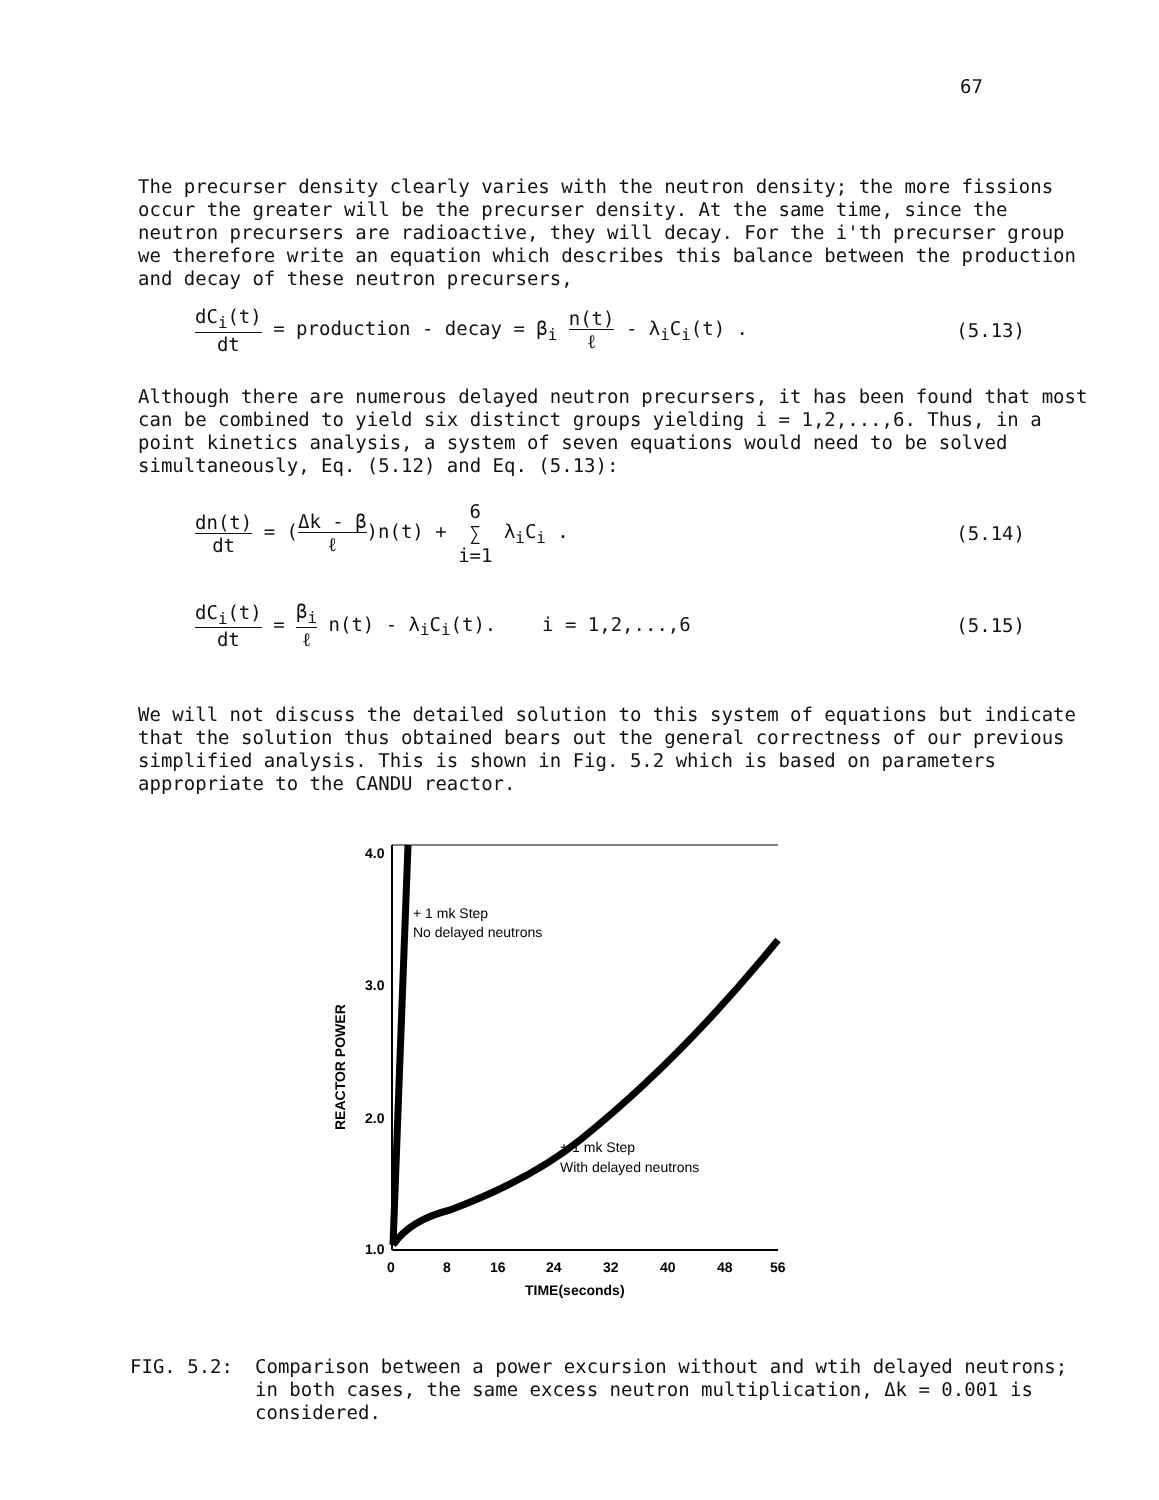67
The precurser density clearly varies with the neutron density; the more fissions occur the greater will be the precurser density. At the same time, since the neutron precursers are radioactive, they will decay. For the i'th precurser group we therefore write an equation which describes this balance between the production and decay of these neutron precursers,
dC<sub>i</sub>(t) dt = production - decay = β<sub>i</sub> n(t) ℓ - λ<sub>i</sub>C<sub>i</sub>(t) .
(5.13)
Although there are numerous delayed neutron precursers, it has been found that most can be combined to yield six distinct groups yielding i = 1,2,...,6. Thus, in a point kinetics analysis, a system of seven equations would need to be solved simultaneously, Eq. (5.12) and Eq. (5.13):
dn(t) dt = (Δk - β ℓ)n(t) + 6 ∑ i=1 λ<sub>i</sub>C<sub>i</sub> .
(5.14)
dC<sub>i</sub>(t) dt = β<sub>i</sub> ℓ n(t) - λ<sub>i</sub>C<sub>i</sub>(t). i = 1,2,...,6
(5.15)
We will not discuss the detailed solution to this system of equations but indicate that the solution thus obtained bears out the general correctness of our previous simplified analysis. This is shown in Fig. 5.2 which is based on parameters appropriate to the CANDU reactor.
4.0
3.0
2.0
1.0
REACTOR POWER
0
8
16
24
32
40
48
56
TIME(seconds)
+ 1 mk Step
No delayed neutrons
+ 1 mk Step
With delayed neutrons
FIG. 5.2: Comparison between a power excursion without and wtih delayed neutrons; in both cases, the same excess neutron multiplication, Δk = 0.001 is considered.